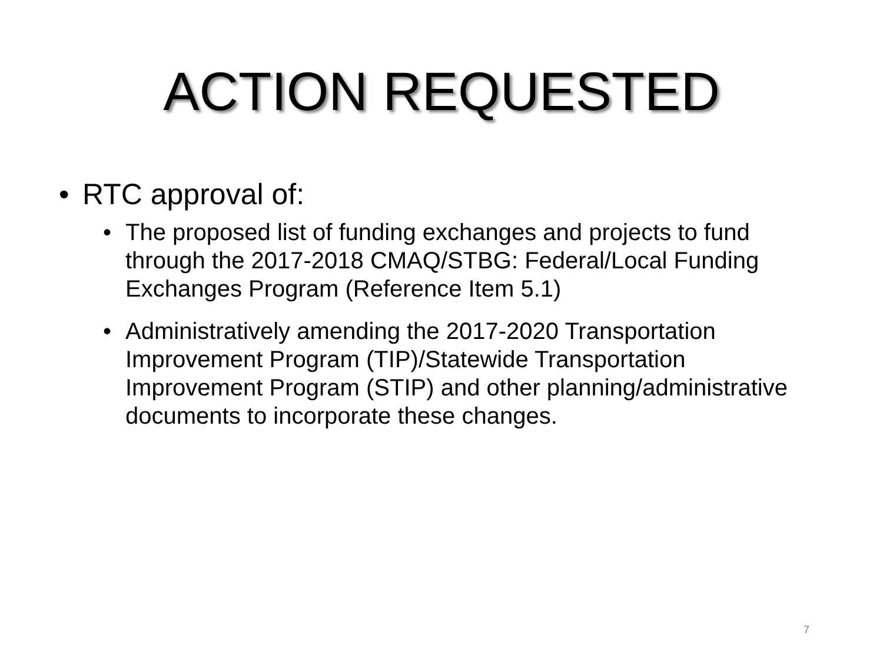ACTION REQUESTED
• RTC approval of:
• The proposed list of funding exchanges and projects to fund through the 2017-2018 CMAQ/STBG: Federal/Local Funding Exchanges Program (Reference Item 5.1)
• Administratively amending the 2017-2020 Transportation Improvement Program (TIP)/Statewide Transportation Improvement Program (STIP) and other planning/administrative documents to incorporate these changes.
7